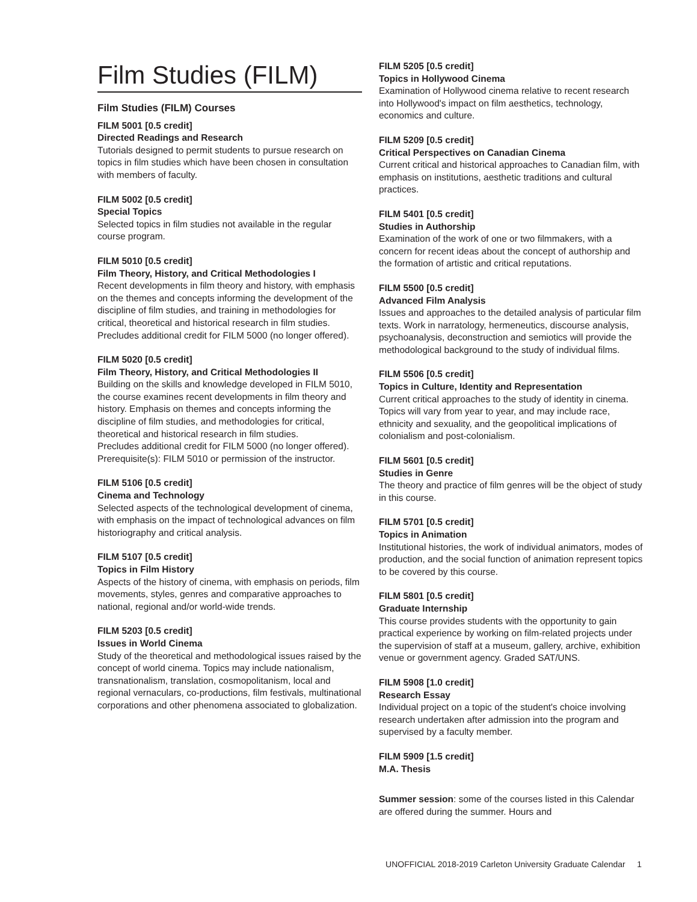Film Studies (FILM)
Film Studies (FILM) Courses
FILM 5001 [0.5 credit]
Directed Readings and Research
Tutorials designed to permit students to pursue research on topics in film studies which have been chosen in consultation with members of faculty.
FILM 5002 [0.5 credit]
Special Topics
Selected topics in film studies not available in the regular course program.
FILM 5010 [0.5 credit]
Film Theory, History, and Critical Methodologies I
Recent developments in film theory and history, with emphasis on the themes and concepts informing the development of the discipline of film studies, and training in methodologies for critical, theoretical and historical research in film studies.
Precludes additional credit for FILM 5000 (no longer offered).
FILM 5020 [0.5 credit]
Film Theory, History, and Critical Methodologies II
Building on the skills and knowledge developed in FILM 5010, the course examines recent developments in film theory and history. Emphasis on themes and concepts informing the discipline of film studies, and methodologies for critical, theoretical and historical research in film studies.
Precludes additional credit for FILM 5000 (no longer offered).
Prerequisite(s): FILM 5010 or permission of the instructor.
FILM 5106 [0.5 credit]
Cinema and Technology
Selected aspects of the technological development of cinema, with emphasis on the impact of technological advances on film historiography and critical analysis.
FILM 5107 [0.5 credit]
Topics in Film History
Aspects of the history of cinema, with emphasis on periods, film movements, styles, genres and comparative approaches to national, regional and/or world-wide trends.
FILM 5203 [0.5 credit]
Issues in World Cinema
Study of the theoretical and methodological issues raised by the concept of world cinema. Topics may include nationalism, transnationalism, translation, cosmopolitanism, local and regional vernaculars, co-productions, film festivals, multinational corporations and other phenomena associated to globalization.
FILM 5205 [0.5 credit]
Topics in Hollywood Cinema
Examination of Hollywood cinema relative to recent research into Hollywood's impact on film aesthetics, technology, economics and culture.
FILM 5209 [0.5 credit]
Critical Perspectives on Canadian Cinema
Current critical and historical approaches to Canadian film, with emphasis on institutions, aesthetic traditions and cultural practices.
FILM 5401 [0.5 credit]
Studies in Authorship
Examination of the work of one or two filmmakers, with a concern for recent ideas about the concept of authorship and the formation of artistic and critical reputations.
FILM 5500 [0.5 credit]
Advanced Film Analysis
Issues and approaches to the detailed analysis of particular film texts. Work in narratology, hermeneutics, discourse analysis, psychoanalysis, deconstruction and semiotics will provide the methodological background to the study of individual films.
FILM 5506 [0.5 credit]
Topics in Culture, Identity and Representation
Current critical approaches to the study of identity in cinema. Topics will vary from year to year, and may include race, ethnicity and sexuality, and the geopolitical implications of colonialism and post-colonialism.
FILM 5601 [0.5 credit]
Studies in Genre
The theory and practice of film genres will be the object of study in this course.
FILM 5701 [0.5 credit]
Topics in Animation
Institutional histories, the work of individual animators, modes of production, and the social function of animation represent topics to be covered by this course.
FILM 5801 [0.5 credit]
Graduate Internship
This course provides students with the opportunity to gain practical experience by working on film-related projects under the supervision of staff at a museum, gallery, archive, exhibition venue or government agency. Graded SAT/UNS.
FILM 5908 [1.0 credit]
Research Essay
Individual project on a topic of the student's choice involving research undertaken after admission into the program and supervised by a faculty member.
FILM 5909 [1.5 credit]
M.A. Thesis
Summer session: some of the courses listed in this Calendar are offered during the summer. Hours and
UNOFFICIAL 2018-2019 Carleton University Graduate Calendar 1